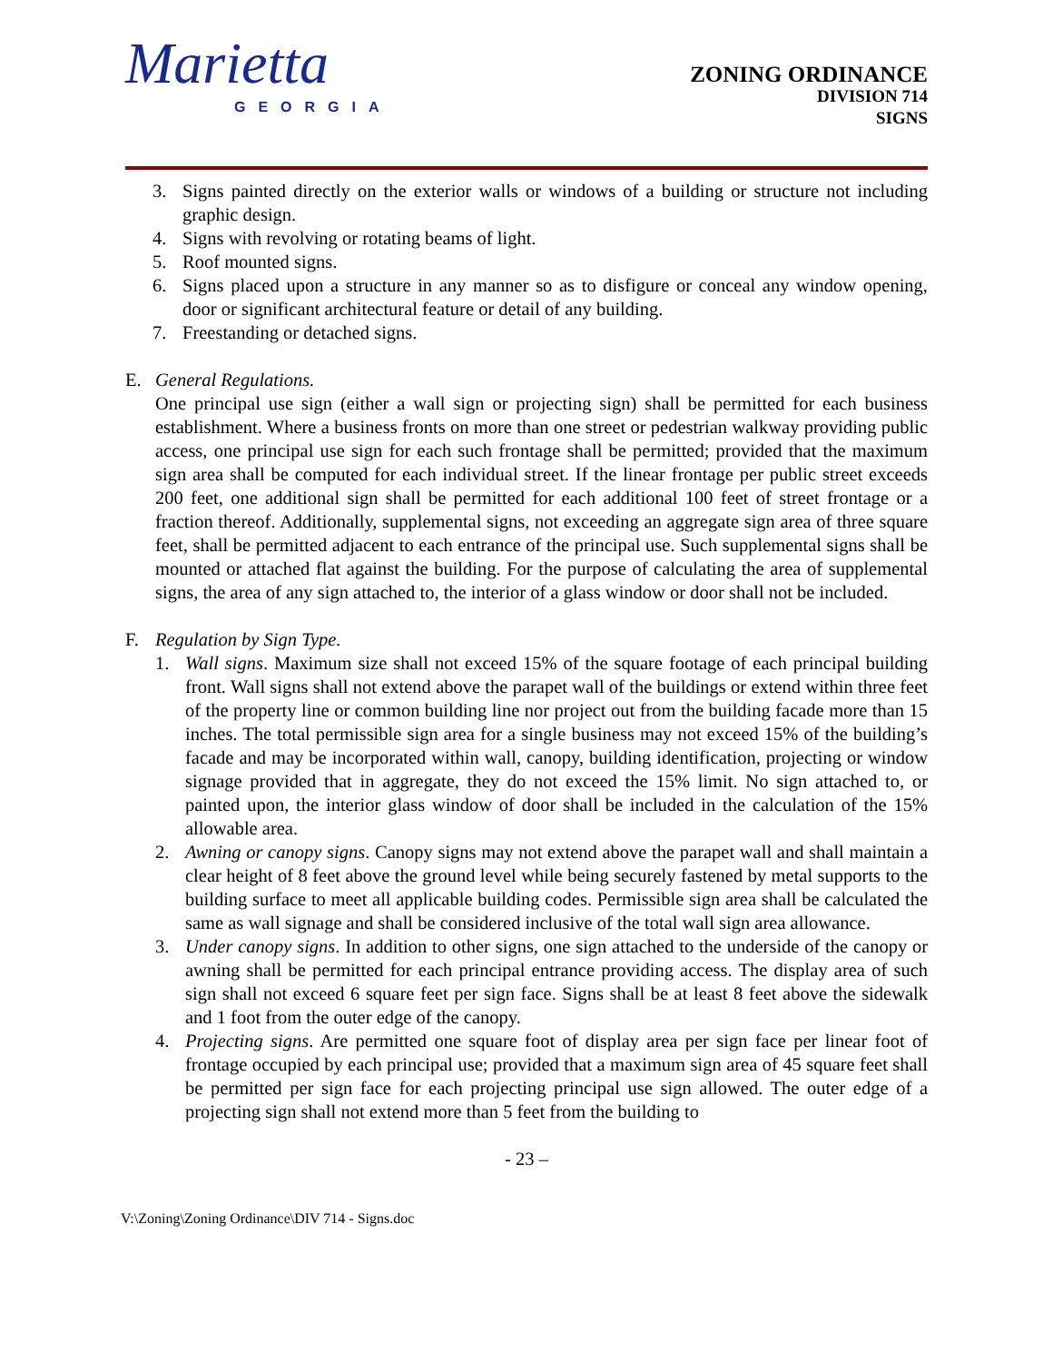Marietta
GEORGIA
ZONING ORDINANCE
DIVISION 714
SIGNS
3. Signs painted directly on the exterior walls or windows of a building or structure not including graphic design.
4. Signs with revolving or rotating beams of light.
5. Roof mounted signs.
6. Signs placed upon a structure in any manner so as to disfigure or conceal any window opening, door or significant architectural feature or detail of any building.
7. Freestanding or detached signs.
E. General Regulations.
One principal use sign (either a wall sign or projecting sign) shall be permitted for each business establishment. Where a business fronts on more than one street or pedestrian walkway providing public access, one principal use sign for each such frontage shall be permitted; provided that the maximum sign area shall be computed for each individual street. If the linear frontage per public street exceeds 200 feet, one additional sign shall be permitted for each additional 100 feet of street frontage or a fraction thereof. Additionally, supplemental signs, not exceeding an aggregate sign area of three square feet, shall be permitted adjacent to each entrance of the principal use. Such supplemental signs shall be mounted or attached flat against the building. For the purpose of calculating the area of supplemental signs, the area of any sign attached to, the interior of a glass window or door shall not be included.
F. Regulation by Sign Type.
1. Wall signs. Maximum size shall not exceed 15% of the square footage of each principal building front. Wall signs shall not extend above the parapet wall of the buildings or extend within three feet of the property line or common building line nor project out from the building facade more than 15 inches. The total permissible sign area for a single business may not exceed 15% of the building’s facade and may be incorporated within wall, canopy, building identification, projecting or window signage provided that in aggregate, they do not exceed the 15% limit. No sign attached to, or painted upon, the interior glass window of door shall be included in the calculation of the 15% allowable area.
2. Awning or canopy signs. Canopy signs may not extend above the parapet wall and shall maintain a clear height of 8 feet above the ground level while being securely fastened by metal supports to the building surface to meet all applicable building codes. Permissible sign area shall be calculated the same as wall signage and shall be considered inclusive of the total wall sign area allowance.
3. Under canopy signs. In addition to other signs, one sign attached to the underside of the canopy or awning shall be permitted for each principal entrance providing access. The display area of such sign shall not exceed 6 square feet per sign face. Signs shall be at least 8 feet above the sidewalk and 1 foot from the outer edge of the canopy.
4. Projecting signs. Are permitted one square foot of display area per sign face per linear foot of frontage occupied by each principal use; provided that a maximum sign area of 45 square feet shall be permitted per sign face for each projecting principal use sign allowed. The outer edge of a projecting sign shall not extend more than 5 feet from the building to
- 23 –
V:\Zoning\Zoning Ordinance\DIV 714 - Signs.doc